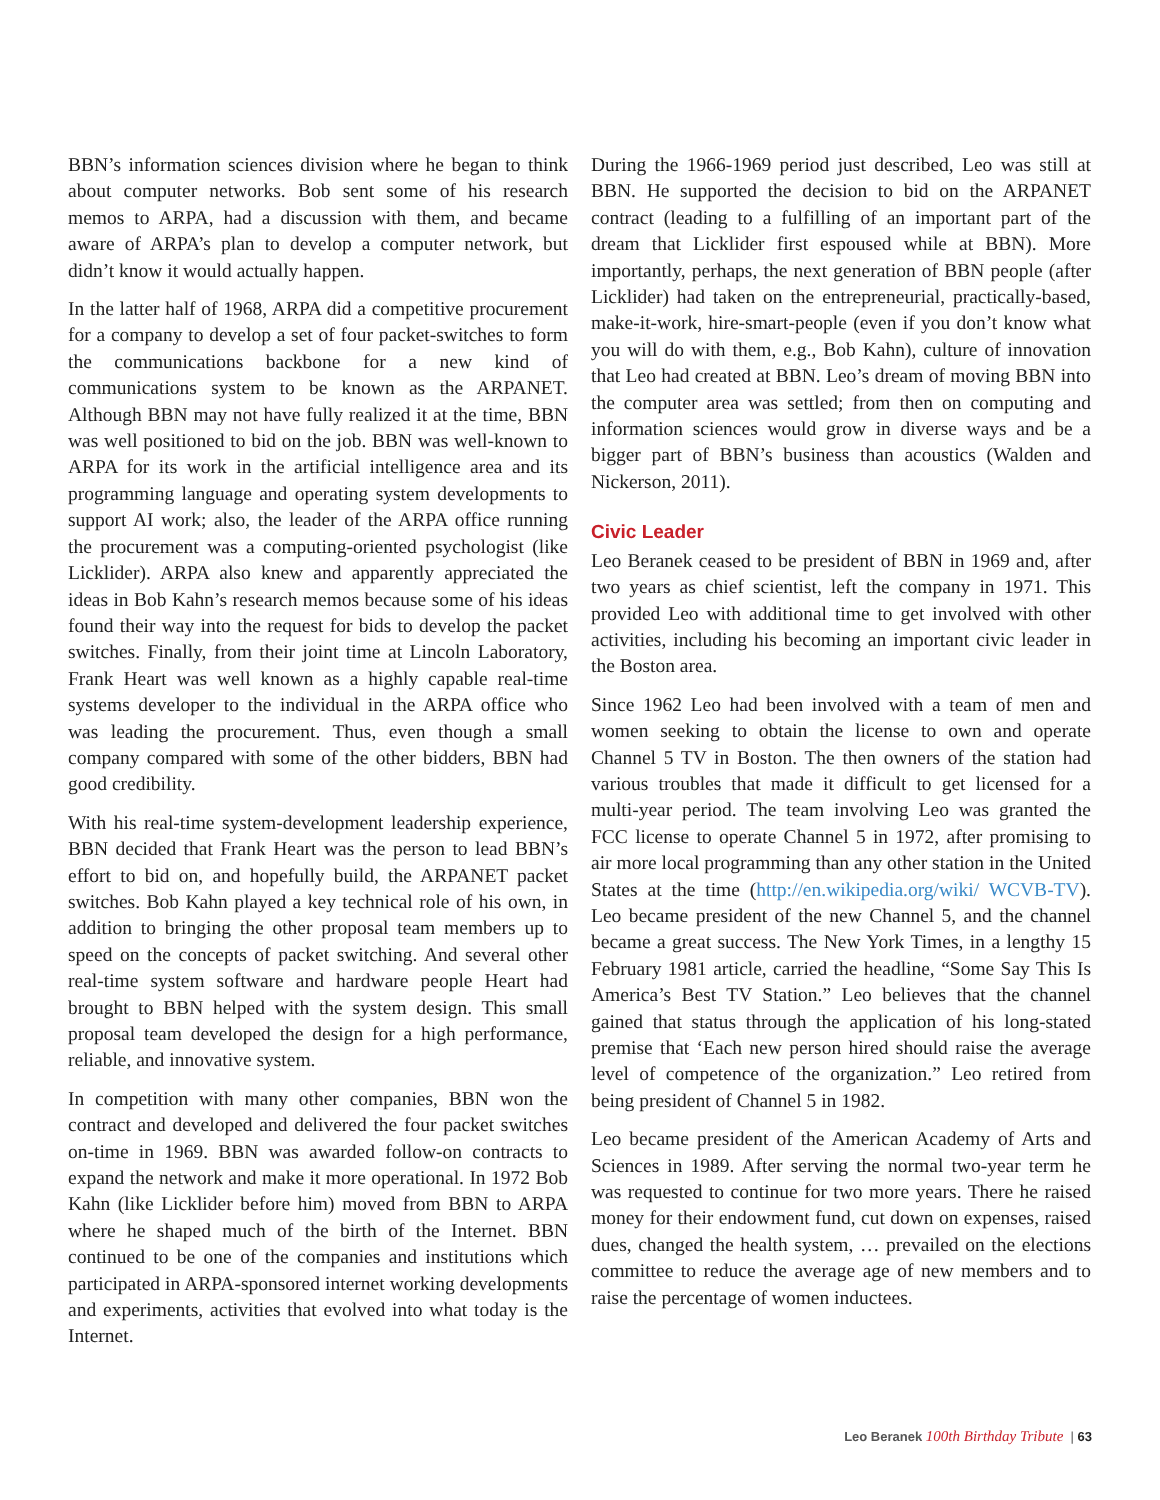BBN’s information sciences division where he began to think about computer networks. Bob sent some of his research memos to ARPA, had a discussion with them, and became aware of ARPA’s plan to develop a computer network, but didn’t know it would actually happen.
In the latter half of 1968, ARPA did a competitive procurement for a company to develop a set of four packet-switches to form the communications backbone for a new kind of communications system to be known as the ARPANET. Although BBN may not have fully realized it at the time, BBN was well positioned to bid on the job. BBN was well-known to ARPA for its work in the artificial intelligence area and its programming language and operating system developments to support AI work; also, the leader of the ARPA office running the procurement was a computing-oriented psychologist (like Licklider). ARPA also knew and apparently appreciated the ideas in Bob Kahn’s research memos because some of his ideas found their way into the request for bids to develop the packet switches. Finally, from their joint time at Lincoln Laboratory, Frank Heart was well known as a highly capable real-time systems developer to the individual in the ARPA office who was leading the procurement. Thus, even though a small company compared with some of the other bidders, BBN had good credibility.
With his real-time system-development leadership experience, BBN decided that Frank Heart was the person to lead BBN’s effort to bid on, and hopefully build, the ARPANET packet switches. Bob Kahn played a key technical role of his own, in addition to bringing the other proposal team members up to speed on the concepts of packet switching. And several other real-time system software and hardware people Heart had brought to BBN helped with the system design. This small proposal team developed the design for a high performance, reliable, and innovative system.
In competition with many other companies, BBN won the contract and developed and delivered the four packet switches on-time in 1969. BBN was awarded follow-on contracts to expand the network and make it more operational. In 1972 Bob Kahn (like Licklider before him) moved from BBN to ARPA where he shaped much of the birth of the Internet. BBN continued to be one of the companies and institutions which participated in ARPA-sponsored internet working developments and experiments, activities that evolved into what today is the Internet.
During the 1966-1969 period just described, Leo was still at BBN. He supported the decision to bid on the ARPANET contract (leading to a fulfilling of an important part of the dream that Licklider first espoused while at BBN). More importantly, perhaps, the next generation of BBN people (after Licklider) had taken on the entrepreneurial, practically-based, make-it-work, hire-smart-people (even if you don’t know what you will do with them, e.g., Bob Kahn), culture of innovation that Leo had created at BBN. Leo’s dream of moving BBN into the computer area was settled; from then on computing and information sciences would grow in diverse ways and be a bigger part of BBN’s business than acoustics (Walden and Nickerson, 2011).
Civic Leader
Leo Beranek ceased to be president of BBN in 1969 and, after two years as chief scientist, left the company in 1971. This provided Leo with additional time to get involved with other activities, including his becoming an important civic leader in the Boston area.
Since 1962 Leo had been involved with a team of men and women seeking to obtain the license to own and operate Channel 5 TV in Boston. The then owners of the station had various troubles that made it difficult to get licensed for a multi-year period. The team involving Leo was granted the FCC license to operate Channel 5 in 1972, after promising to air more local programming than any other station in the United States at the time (http://en.wikipedia.org/wiki/ WCVB-TV). Leo became president of the new Channel 5, and the channel became a great success. The New York Times, in a lengthy 15 February 1981 article, carried the headline, “Some Say This Is America’s Best TV Station.” Leo believes that the channel gained that status through the application of his long-stated premise that ‘Each new person hired should raise the average level of competence of the organization.” Leo retired from being president of Channel 5 in 1982.
Leo became president of the American Academy of Arts and Sciences in 1989. After serving the normal two-year term he was requested to continue for two more years. There he raised money for their endowment fund, cut down on expenses, raised dues, changed the health system, … prevailed on the elections committee to reduce the average age of new members and to raise the percentage of women inductees.
Leo Beranek 100th Birthday Tribute | 63